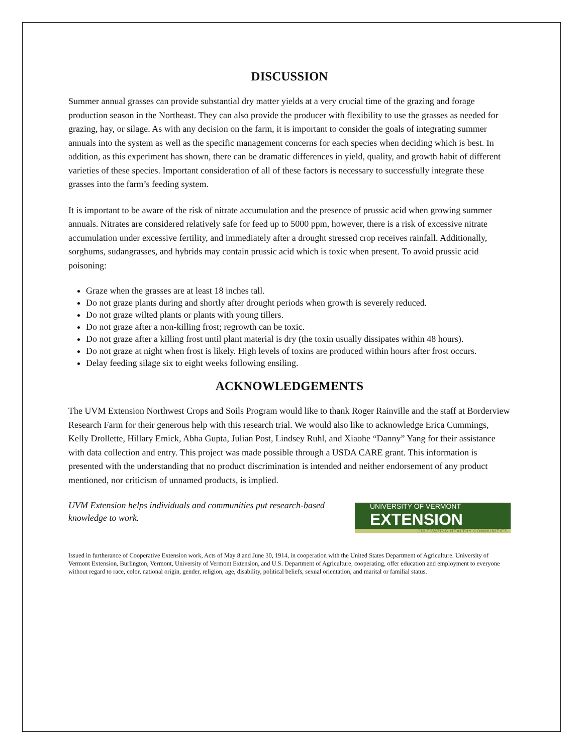DISCUSSION
Summer annual grasses can provide substantial dry matter yields at a very crucial time of the grazing and forage production season in the Northeast. They can also provide the producer with flexibility to use the grasses as needed for grazing, hay, or silage. As with any decision on the farm, it is important to consider the goals of integrating summer annuals into the system as well as the specific management concerns for each species when deciding which is best. In addition, as this experiment has shown, there can be dramatic differences in yield, quality, and growth habit of different varieties of these species. Important consideration of all of these factors is necessary to successfully integrate these grasses into the farm’s feeding system.
It is important to be aware of the risk of nitrate accumulation and the presence of prussic acid when growing summer annuals. Nitrates are considered relatively safe for feed up to 5000 ppm, however, there is a risk of excessive nitrate accumulation under excessive fertility, and immediately after a drought stressed crop receives rainfall. Additionally, sorghums, sudangrasses, and hybrids may contain prussic acid which is toxic when present. To avoid prussic acid poisoning:
Graze when the grasses are at least 18 inches tall.
Do not graze plants during and shortly after drought periods when growth is severely reduced.
Do not graze wilted plants or plants with young tillers.
Do not graze after a non-killing frost; regrowth can be toxic.
Do not graze after a killing frost until plant material is dry (the toxin usually dissipates within 48 hours).
Do not graze at night when frost is likely. High levels of toxins are produced within hours after frost occurs.
Delay feeding silage six to eight weeks following ensiling.
ACKNOWLEDGEMENTS
The UVM Extension Northwest Crops and Soils Program would like to thank Roger Rainville and the staff at Borderview Research Farm for their generous help with this research trial. We would also like to acknowledge Erica Cummings, Kelly Drollette, Hillary Emick, Abha Gupta, Julian Post, Lindsey Ruhl, and Xiaohe “Danny” Yang for their assistance with data collection and entry. This project was made possible through a USDA CARE grant. This information is presented with the understanding that no product discrimination is intended and neither endorsement of any product mentioned, nor criticism of unnamed products, is implied.
UVM Extension helps individuals and communities put research-based knowledge to work.
UNIVERSITY OF VERMONT EXTENSION
CULTIVATING HEALTHY COMMUNITIES
Issued in furtherance of Cooperative Extension work, Acts of May 8 and June 30, 1914, in cooperation with the United States Department of Agriculture. University of Vermont Extension, Burlington, Vermont, University of Vermont Extension, and U.S. Department of Agriculture, cooperating, offer education and employment to everyone without regard to race, color, national origin, gender, religion, age, disability, political beliefs, sexual orientation, and marital or familial status.